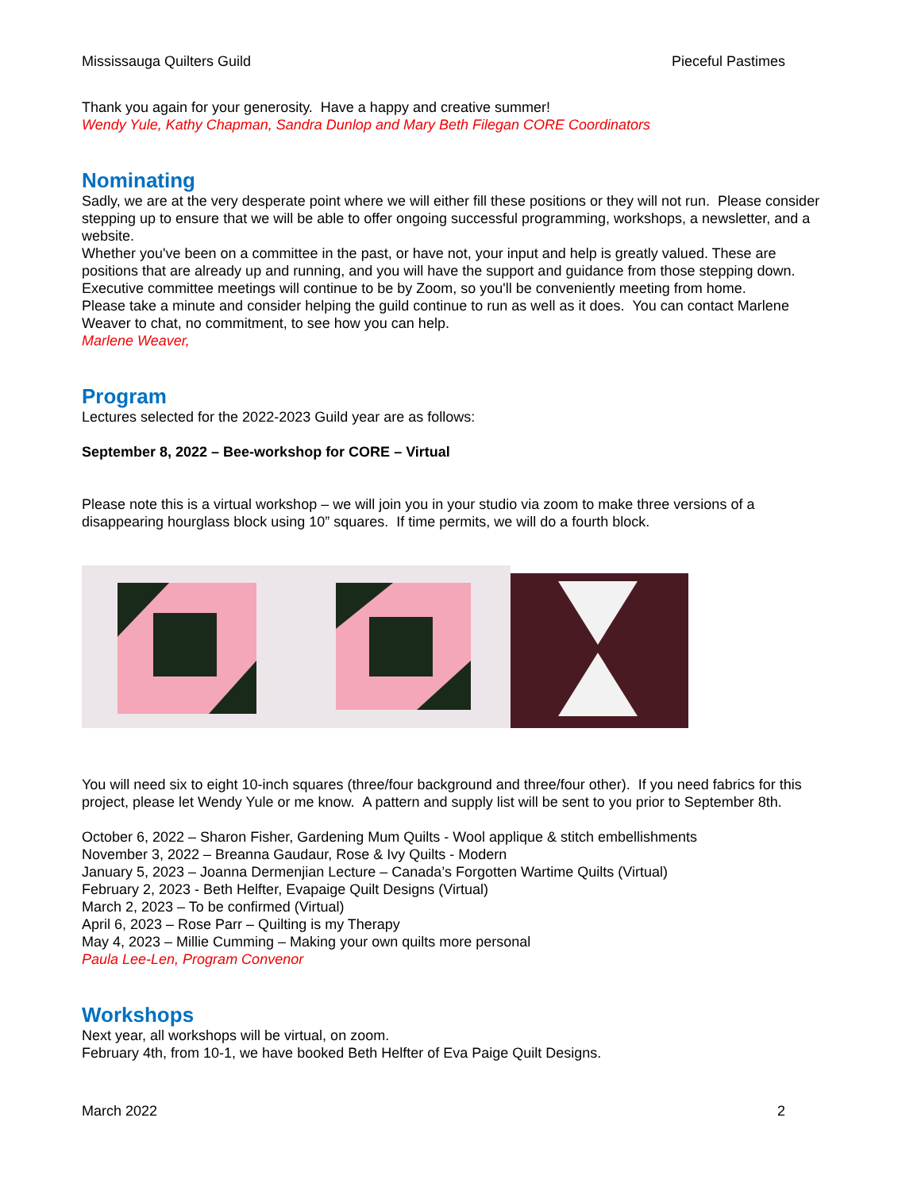Mississauga Quilters Guild Pieceful Pastimes
Thank you again for your generosity. Have a happy and creative summer!
Wendy Yule, Kathy Chapman, Sandra Dunlop and Mary Beth Filegan CORE Coordinators
Nominating
Sadly, we are at the very desperate point where we will either fill these positions or they will not run. Please consider stepping up to ensure that we will be able to offer ongoing successful programming, workshops, a newsletter, and a website.
Whether you've been on a committee in the past, or have not, your input and help is greatly valued. These are positions that are already up and running, and you will have the support and guidance from those stepping down. Executive committee meetings will continue to be by Zoom, so you'll be conveniently meeting from home.
Please take a minute and consider helping the guild continue to run as well as it does. You can contact Marlene Weaver to chat, no commitment, to see how you can help.
Marlene Weaver,
Program
Lectures selected for the 2022-2023 Guild year are as follows:
September 8, 2022 – Bee-workshop for CORE – Virtual
Please note this is a virtual workshop – we will join you in your studio via zoom to make three versions of a disappearing hourglass block using 10” squares. If time permits, we will do a fourth block.
You will need six to eight 10-inch squares (three/four background and three/four other). If you need fabrics for this project, please let Wendy Yule or me know. A pattern and supply list will be sent to you prior to September 8th.
October 6, 2022 – Sharon Fisher, Gardening Mum Quilts - Wool applique & stitch embellishments
November 3, 2022 – Breanna Gaudaur, Rose & Ivy Quilts - Modern
January 5, 2023 – Joanna Dermenjian Lecture – Canada’s Forgotten Wartime Quilts (Virtual)
February 2, 2023 - Beth Helfter, Evapaige Quilt Designs (Virtual)
March 2, 2023 – To be confirmed (Virtual)
April 6, 2023 – Rose Parr – Quilting is my Therapy
May 4, 2023 – Millie Cumming – Making your own quilts more personal
Paula Lee-Len, Program Convenor
Workshops
Next year, all workshops will be virtual, on zoom.
February 4th, from 10-1, we have booked Beth Helfter of Eva Paige Quilt Designs.
March 2022 2